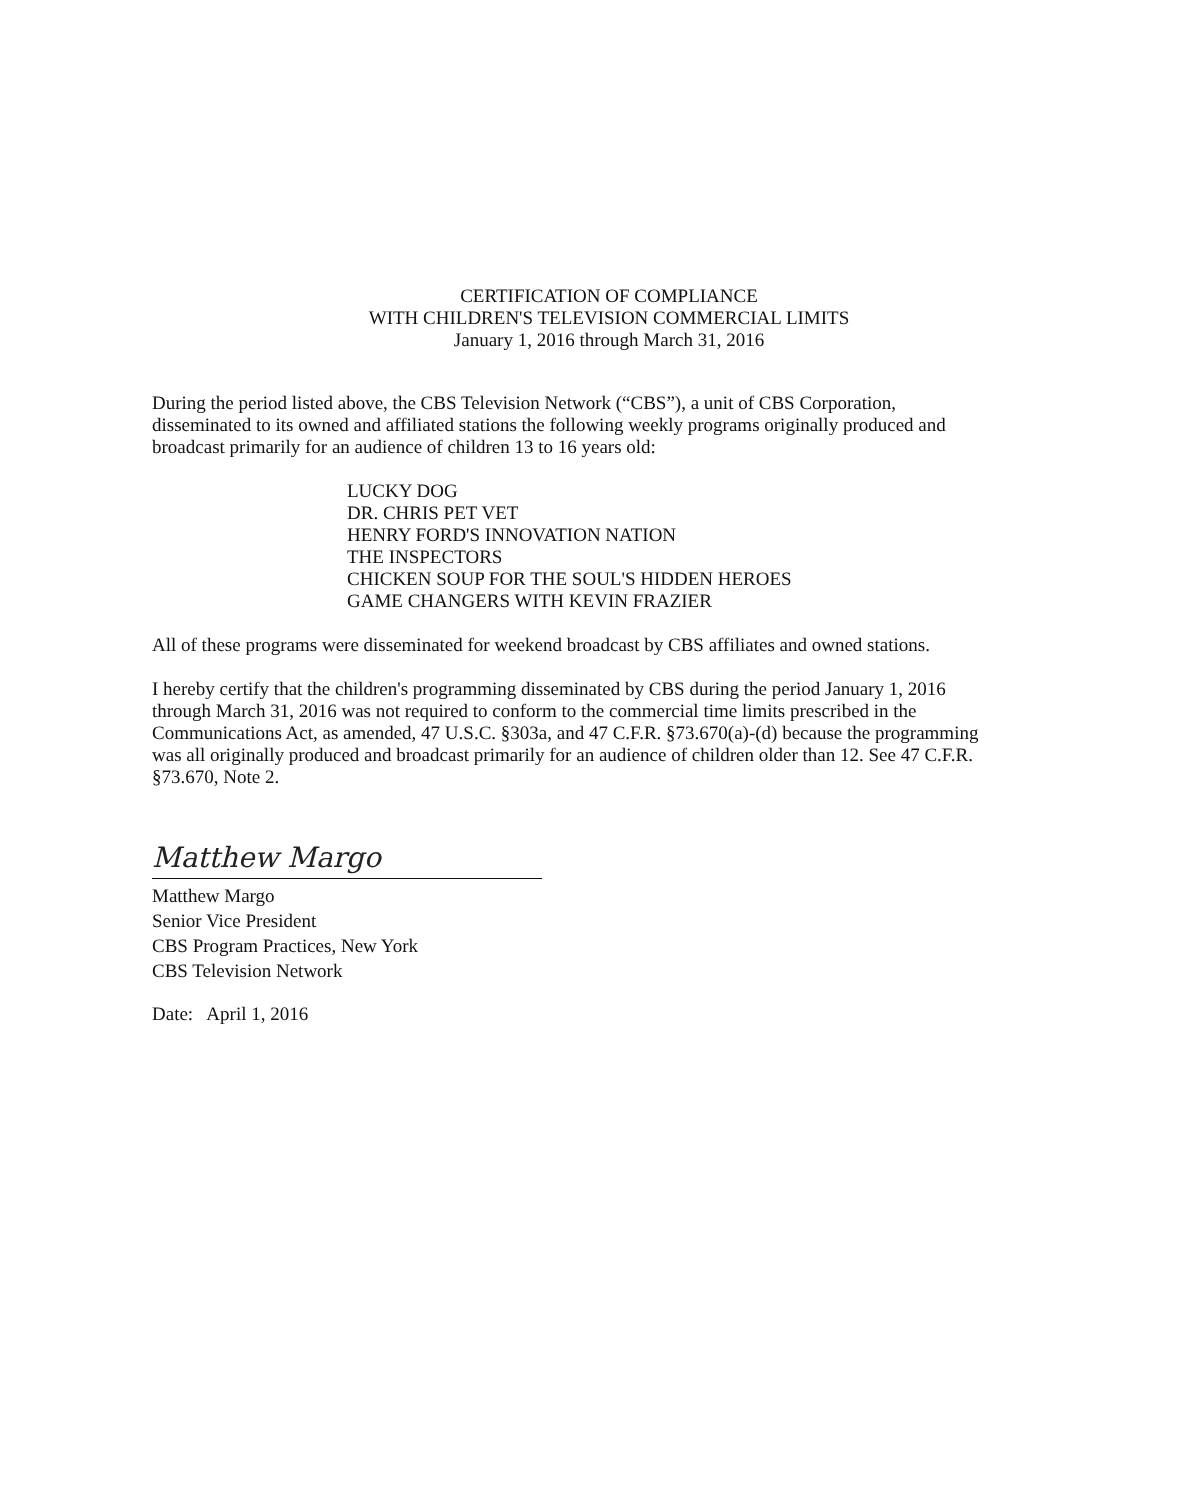CERTIFICATION OF COMPLIANCE
WITH CHILDREN'S TELEVISION COMMERCIAL LIMITS
January 1, 2016 through March 31, 2016
During the period listed above, the CBS Television Network (“CBS”), a unit of CBS Corporation, disseminated to its owned and affiliated stations the following weekly programs originally produced and broadcast primarily for an audience of children 13 to 16 years old:
LUCKY DOG
DR. CHRIS PET VET
HENRY FORD'S INNOVATION NATION
THE INSPECTORS
CHICKEN SOUP FOR THE SOUL'S HIDDEN HEROES
GAME CHANGERS WITH KEVIN FRAZIER
All of these programs were disseminated for weekend broadcast by CBS affiliates and owned stations.
I hereby certify that the children's programming disseminated by CBS during the period January 1, 2016 through March 31, 2016 was not required to conform to the commercial time limits prescribed in the Communications Act, as amended, 47 U.S.C. §303a, and 47 C.F.R. §73.670(a)-(d) because the programming was all originally produced and broadcast primarily for an audience of children older than 12. See 47 C.F.R. §73.670, Note 2.
Matthew Margo
Matthew Margo
Senior Vice President
CBS Program Practices, New York
CBS Television Network
Date: April 1, 2016